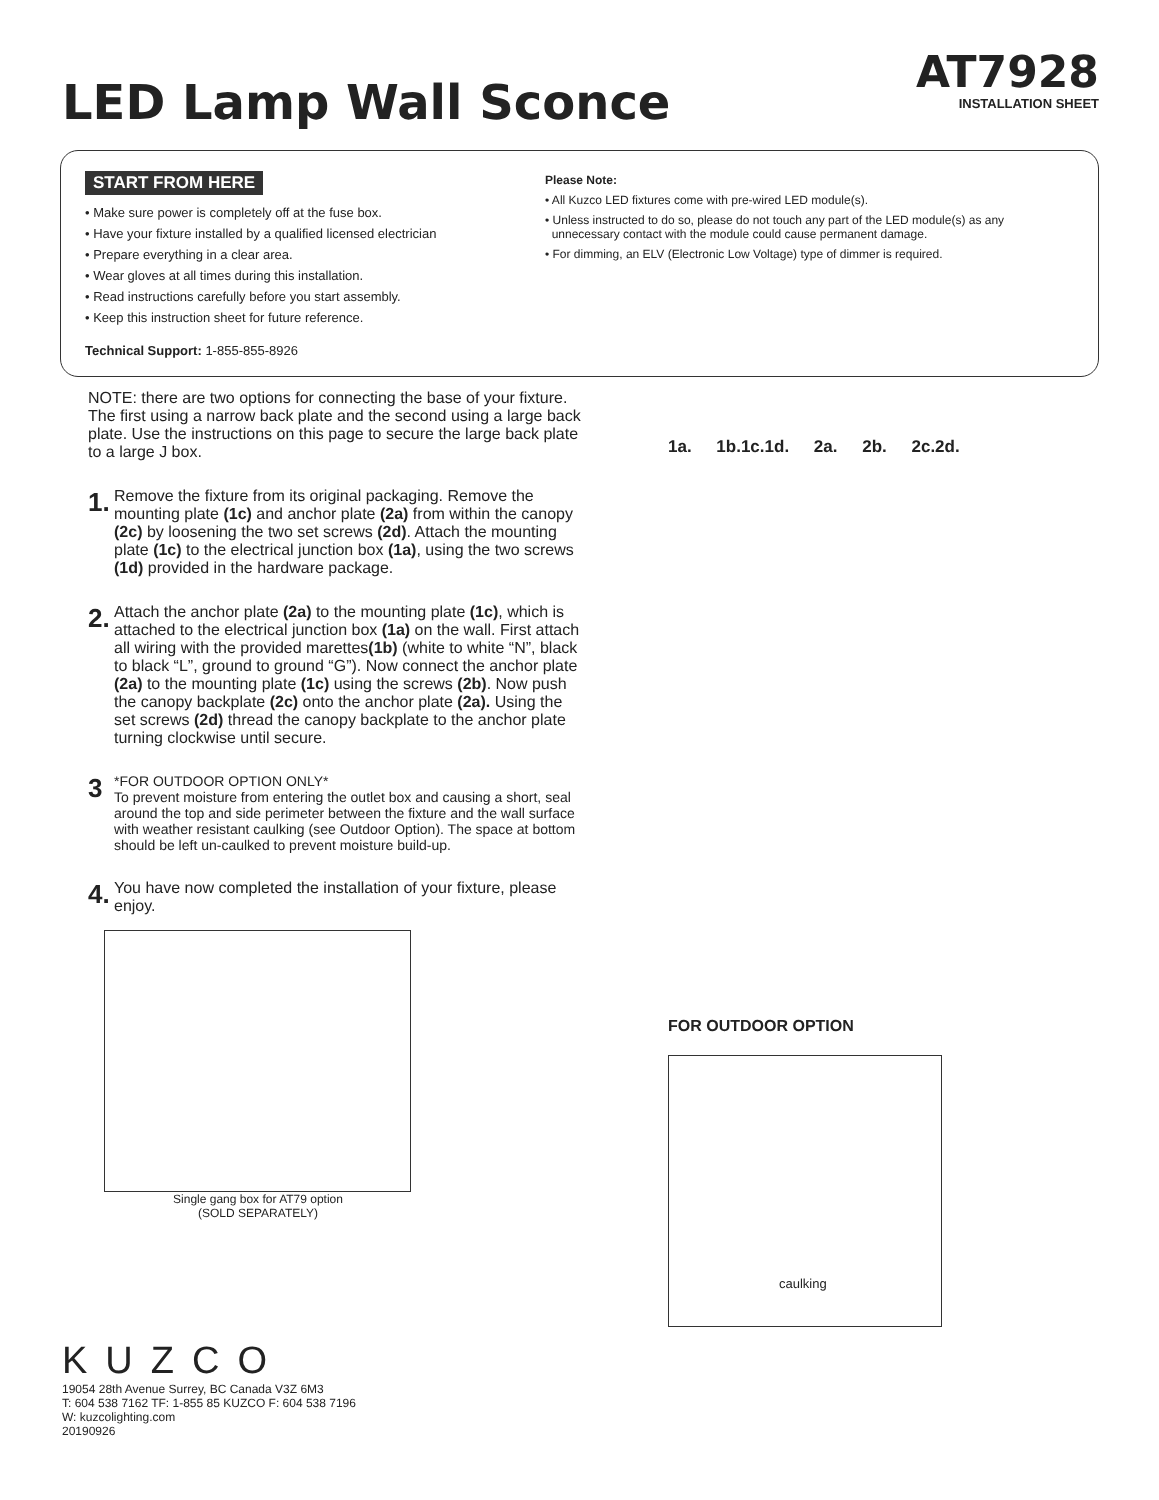LED Lamp Wall Sconce
AT7928
INSTALLATION SHEET
START FROM HERE
• Make sure power is completely off at the fuse box.
• Have your fixture installed by a qualified licensed electrician
• Prepare everything in a clear area.
• Wear gloves at all times during this installation.
• Read instructions carefully before you start assembly.
• Keep this instruction sheet for future reference.
Technical Support: 1-855-855-8926
Please Note:
• All Kuzco LED fixtures come with pre-wired LED module(s).
• Unless instructed to do so, please do not touch any part of the LED module(s) as any
unnecessary contact with the module could cause permanent damage.
• For dimming, an ELV (Electronic Low Voltage) type of dimmer is required.
NOTE: there are two options for connecting the base of your fixture. The first using a narrow back plate and the second using a large back plate. Use the instructions on this page to secure the large back plate to a large J box.
1.
Remove the fixture from its original packaging. Remove the mounting plate (1c) and anchor plate (2a) from within the canopy (2c) by loosening the two set screws (2d). Attach the mounting plate (1c) to the electrical junction box (1a), using the two screws (1d) provided in the hardware package.
2.
Attach the anchor plate (2a) to the mounting plate (1c), which is attached to the electrical junction box (1a) on the wall. First attach all wiring with the provided marettes(1b) (white to white “N”, black to black “L”, ground to ground “G”). Now connect the anchor plate (2a) to the mounting plate (1c) using the screws (2b). Now push the canopy backplate (2c) onto the anchor plate (2a). Using the set screws (2d) thread the canopy backplate to the anchor plate turning clockwise until secure.
3
*FOR OUTDOOR OPTION ONLY*
To prevent moisture from entering the outlet box and causing a short, seal around the top and side perimeter between the fixture and the wall surface with weather resistant caulking (see Outdoor Option). The space at bottom should be left un-caulked to prevent moisture build-up.
4.
You have now completed the installation of your fixture, please enjoy.
Single gang box for AT79 option
(SOLD SEPARATELY)
1a. 1b.1c.1d. 2a. 2b. 2c.2d.
FOR OUTDOOR OPTION
caulking
KUZCO
19054 28th Avenue Surrey, BC Canada V3Z 6M3
T: 604 538 7162 TF: 1-855 85 KUZCO F: 604 538 7196
W: kuzcolighting.com
20190926